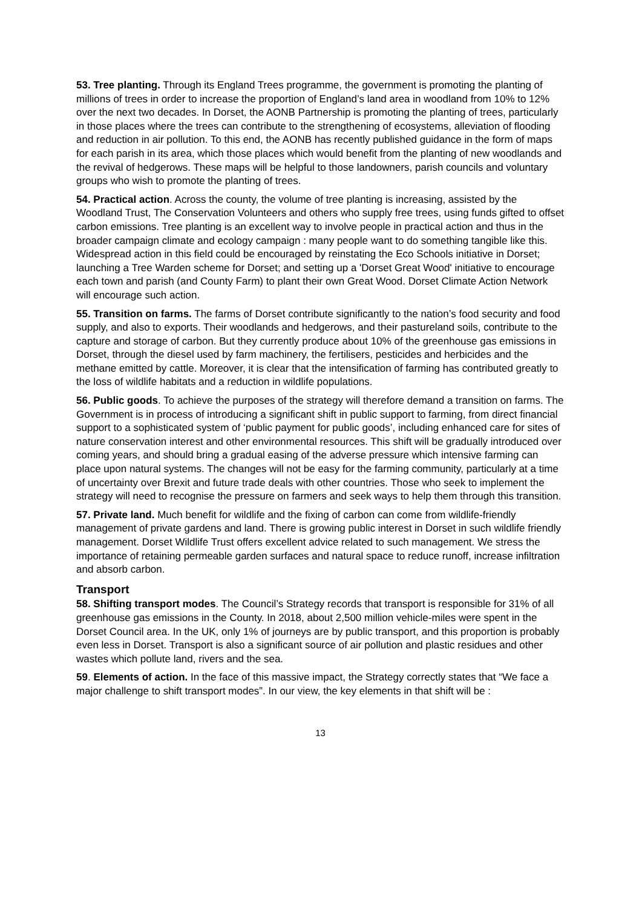53. Tree planting. Through its England Trees programme, the government is promoting the planting of millions of trees in order to increase the proportion of England’s land area in woodland from 10% to 12% over the next two decades. In Dorset, the AONB Partnership is promoting the planting of trees, particularly in those places where the trees can contribute to the strengthening of ecosystems, alleviation of flooding and reduction in air pollution. To this end, the AONB has recently published guidance in the form of maps for each parish in its area, which those places which would benefit from the planting of new woodlands and the revival of hedgerows. These maps will be helpful to those landowners, parish councils and voluntary groups who wish to promote the planting of trees.
54. Practical action. Across the county, the volume of tree planting is increasing, assisted by the Woodland Trust, The Conservation Volunteers and others who supply free trees, using funds gifted to offset carbon emissions. Tree planting is an excellent way to involve people in practical action and thus in the broader campaign climate and ecology campaign : many people want to do something tangible like this. Widespread action in this field could be encouraged by reinstating the Eco Schools initiative in Dorset; launching a Tree Warden scheme for Dorset; and setting up a 'Dorset Great Wood' initiative to encourage each town and parish (and County Farm) to plant their own Great Wood. Dorset Climate Action Network will encourage such action.
55. Transition on farms. The farms of Dorset contribute significantly to the nation’s food security and food supply, and also to exports. Their woodlands and hedgerows, and their pastureland soils, contribute to the capture and storage of carbon. But they currently produce about 10% of the greenhouse gas emissions in Dorset, through the diesel used by farm machinery, the fertilisers, pesticides and herbicides and the methane emitted by cattle. Moreover, it is clear that the intensification of farming has contributed greatly to the loss of wildlife habitats and a reduction in wildlife populations.
56. Public goods. To achieve the purposes of the strategy will therefore demand a transition on farms. The Government is in process of introducing a significant shift in public support to farming, from direct financial support to a sophisticated system of ‘public payment for public goods’, including enhanced care for sites of nature conservation interest and other environmental resources. This shift will be gradually introduced over coming years, and should bring a gradual easing of the adverse pressure which intensive farming can place upon natural systems. The changes will not be easy for the farming community, particularly at a time of uncertainty over Brexit and future trade deals with other countries. Those who seek to implement the strategy will need to recognise the pressure on farmers and seek ways to help them through this transition.
57. Private land. Much benefit for wildlife and the fixing of carbon can come from wildlife-friendly management of private gardens and land. There is growing public interest in Dorset in such wildlife friendly management. Dorset Wildlife Trust offers excellent advice related to such management. We stress the importance of retaining permeable garden surfaces and natural space to reduce runoff, increase infiltration and absorb carbon.
Transport
58. Shifting transport modes. The Council’s Strategy records that transport is responsible for 31% of all greenhouse gas emissions in the County. In 2018, about 2,500 million vehicle-miles were spent in the Dorset Council area. In the UK, only 1% of journeys are by public transport, and this proportion is probably even less in Dorset. Transport is also a significant source of air pollution and plastic residues and other wastes which pollute land, rivers and the sea.
59. Elements of action. In the face of this massive impact, the Strategy correctly states that “We face a major challenge to shift transport modes”. In our view, the key elements in that shift will be :
13